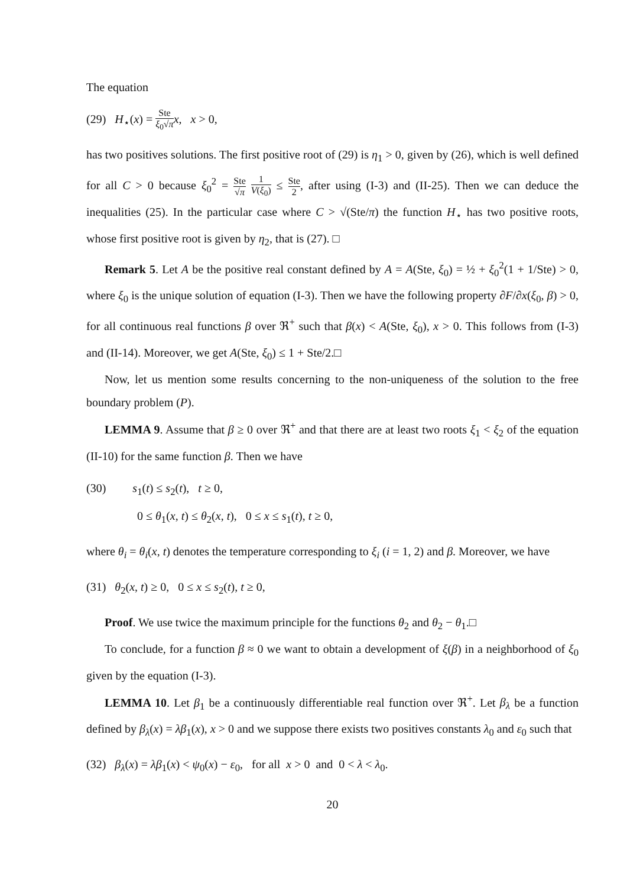The equation
(29) H<sub>⋆</sub>(x) = Ste ξ<sub>0</sub>√π x, x > 0,
has two positives solutions. The first positive root of (29) is η<sub>1</sub> > 0, given by (26), which is well defined for all C > 0 because ξ<sub>0</sub><sup>2</sup> = Ste √π 1 V(ξ<sub>0</sub>) ≤ Ste 2, after using (I-3) and (II-25). Then we can deduce the inequalities (25). In the particular case where C > √(Ste/π) the function H<sub>⋆</sub> has two positive roots, whose first positive root is given by η<sub>2</sub>, that is (27). □
Remark 5. Let A be the positive real constant defined by A = A(Ste, ξ<sub>0</sub>) = ½ + ξ<sub>0</sub><sup>2</sup>(1 + 1/Ste) > 0, where ξ<sub>0</sub> is the unique solution of equation (I-3). Then we have the following property ∂F/∂x(ξ<sub>0</sub>, β) > 0, for all continuous real functions β over ℜ<sup>+</sup> such that β(x) < A(Ste, ξ<sub>0</sub>), x > 0. This follows from (I-3) and (II-14). Moreover, we get A(Ste, ξ<sub>0</sub>) ≤ 1 + Ste/2.□
Now, let us mention some results concerning to the non-uniqueness of the solution to the free boundary problem (P).
LEMMA 9. Assume that β ≥ 0 over ℜ<sup>+</sup> and that there are at least two roots ξ<sub>1</sub> < ξ<sub>2</sub> of the equation (II-10) for the same function β. Then we have
(30) s<sub>1</sub>(t) ≤ s<sub>2</sub>(t), t ≥ 0,
0 ≤ θ<sub>1</sub>(x, t) ≤ θ<sub>2</sub>(x, t), 0 ≤ x ≤ s<sub>1</sub>(t), t ≥ 0,
where θ<sub>i</sub> = θ<sub>i</sub>(x, t) denotes the temperature corresponding to ξ<sub>i</sub> (i = 1, 2) and β. Moreover, we have
(31) θ<sub>2</sub>(x, t) ≥ 0, 0 ≤ x ≤ s<sub>2</sub>(t), t ≥ 0,
Proof. We use twice the maximum principle for the functions θ<sub>2</sub> and θ<sub>2</sub> − θ<sub>1</sub>.□
To conclude, for a function β ≈ 0 we want to obtain a development of ξ(β) in a neighborhood of ξ<sub>0</sub> given by the equation (I-3).
LEMMA 10. Let β<sub>1</sub> be a continuously differentiable real function over ℜ<sup>+</sup>. Let β<sub>λ</sub> be a function defined by β<sub>λ</sub>(x) = λβ<sub>1</sub>(x), x > 0 and we suppose there exists two positives constants λ<sub>0</sub> and ε<sub>0</sub> such that
(32) β<sub>λ</sub>(x) = λβ<sub>1</sub>(x) < ψ<sub>0</sub>(x) − ε<sub>0</sub>, for all x > 0 and 0 < λ < λ<sub>0</sub>.
20